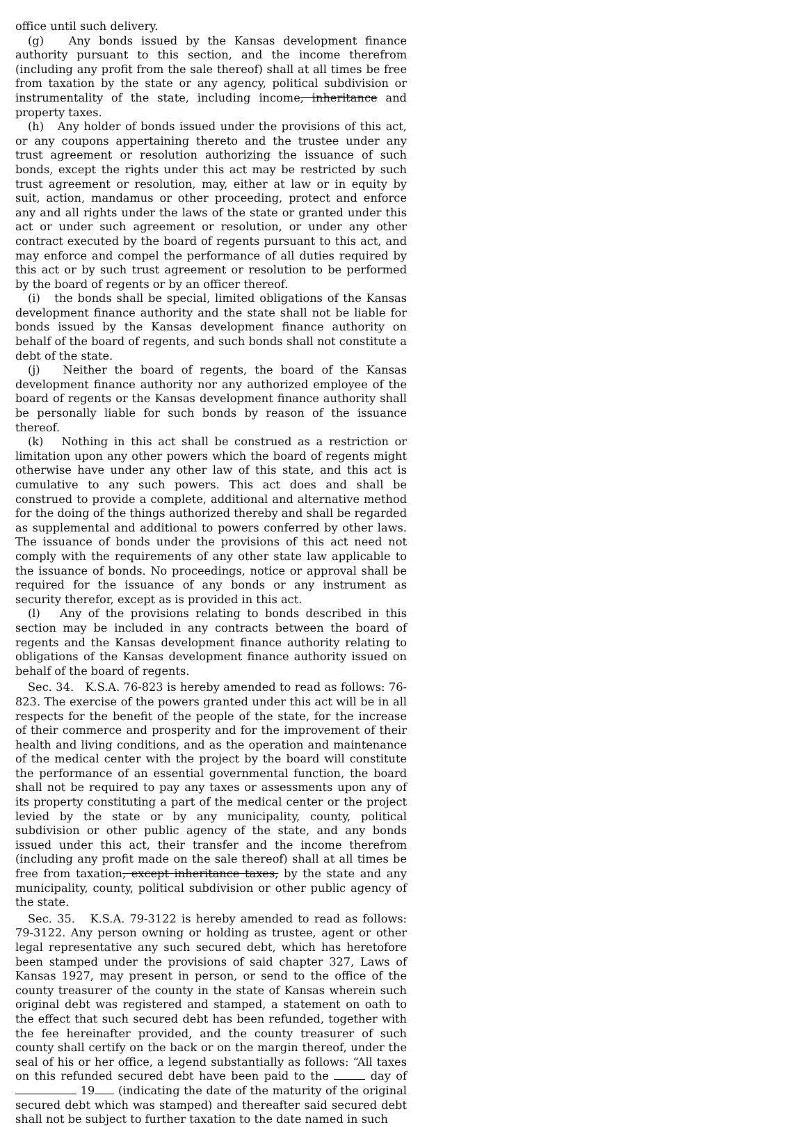office until such delivery.
(g) Any bonds issued by the Kansas development finance authority pursuant to this section, and the income therefrom (including any profit from the sale thereof) shall at all times be free from taxation by the state or any agency, political subdivision or instrumentality of the state, including income, inheritance and property taxes.
(h) Any holder of bonds issued under the provisions of this act, or any coupons appertaining thereto and the trustee under any trust agreement or resolution authorizing the issuance of such bonds, except the rights under this act may be restricted by such trust agreement or resolution, may, either at law or in equity by suit, action, mandamus or other proceeding, protect and enforce any and all rights under the laws of the state or granted under this act or under such agreement or resolution, or under any other contract executed by the board of regents pursuant to this act, and may enforce and compel the performance of all duties required by this act or by such trust agreement or resolution to be performed by the board of regents or by an officer thereof.
(i) the bonds shall be special, limited obligations of the Kansas development finance authority and the state shall not be liable for bonds issued by the Kansas development finance authority on behalf of the board of regents, and such bonds shall not constitute a debt of the state.
(j) Neither the board of regents, the board of the Kansas development finance authority nor any authorized employee of the board of regents or the Kansas development finance authority shall be personally liable for such bonds by reason of the issuance thereof.
(k) Nothing in this act shall be construed as a restriction or limitation upon any other powers which the board of regents might otherwise have under any other law of this state, and this act is cumulative to any such powers. This act does and shall be construed to provide a complete, additional and alternative method for the doing of the things authorized thereby and shall be regarded as supplemental and additional to powers conferred by other laws. The issuance of bonds under the provisions of this act need not comply with the requirements of any other state law applicable to the issuance of bonds. No proceedings, notice or approval shall be required for the issuance of any bonds or any instrument as security therefor, except as is provided in this act.
(l) Any of the provisions relating to bonds described in this section may be included in any contracts between the board of regents and the Kansas development finance authority relating to obligations of the Kansas development finance authority issued on behalf of the board of regents.
Sec. 34. K.S.A. 76-823 is hereby amended to read as follows: 76-823. The exercise of the powers granted under this act will be in all respects for the benefit of the people of the state, for the increase of their commerce and prosperity and for the improvement of their health and living conditions, and as the operation and maintenance of the medical center with the project by the board will constitute the performance of an essential governmental function, the board shall not be required to pay any taxes or assessments upon any of its property constituting a part of the medical center or the project levied by the state or by any municipality, county, political subdivision or other public agency of the state, and any bonds issued under this act, their transfer and the income therefrom (including any profit made on the sale thereof) shall at all times be free from taxation, except inheritance taxes, by the state and any municipality, county, political subdivision or other public agency of the state.
Sec. 35. K.S.A. 79-3122 is hereby amended to read as follows: 79-3122. Any person owning or holding as trustee, agent or other legal representative any such secured debt, which has heretofore been stamped under the provisions of said chapter 327, Laws of Kansas 1927, may present in person, or send to the office of the county treasurer of the county in the state of Kansas wherein such original debt was registered and stamped, a statement on oath to the effect that such secured debt has been refunded, together with the fee hereinafter provided, and the county treasurer of such county shall certify on the back or on the margin thereof, under the seal of his or her office, a legend substantially as follows: “All taxes on this refunded secured debt have been paid to the day of 19 (indicating the date of the maturity of the original secured debt which was stamped) and thereafter said secured debt shall not be subject to further taxation to the date named in such